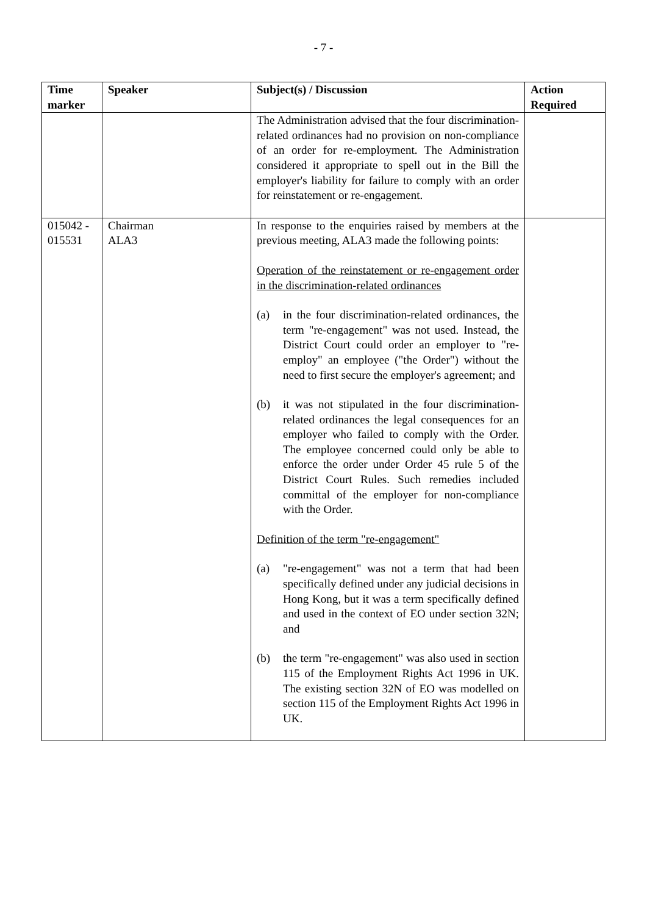- 7 -
| Time marker | Speaker | Subject(s) / Discussion | Action Required |
| --- | --- | --- | --- |
| | | The Administration advised that the four discrimination-related ordinances had no provision on non-compliance of an order for re-employment. The Administration considered it appropriate to spell out in the Bill the employer's liability for failure to comply with an order for reinstatement or re-engagement. | |
| 015042 - 015531 | Chairman ALA3 | In response to the enquiries raised by members at the previous meeting, ALA3 made the following points: Operation of the reinstatement or re-engagement order in the discrimination-related ordinances (a) in the four discrimination-related ordinances, the term "re-engagement" was not used. Instead, the District Court could order an employer to "re-employ" an employee ("the Order") without the need to first secure the employer's agreement; and (b) it was not stipulated in the four discrimination-related ordinances the legal consequences for an employer who failed to comply with the Order. The employee concerned could only be able to enforce the order under Order 45 rule 5 of the District Court Rules. Such remedies included committal of the employer for non-compliance with the Order. Definition of the term "re-engagement" (a) "re-engagement" was not a term that had been specifically defined under any judicial decisions in Hong Kong, but it was a term specifically defined and used in the context of EO under section 32N; and (b) the term "re-engagement" was also used in section 115 of the Employment Rights Act 1996 in UK. The existing section 32N of EO was modelled on section 115 of the Employment Rights Act 1996 in UK. | |